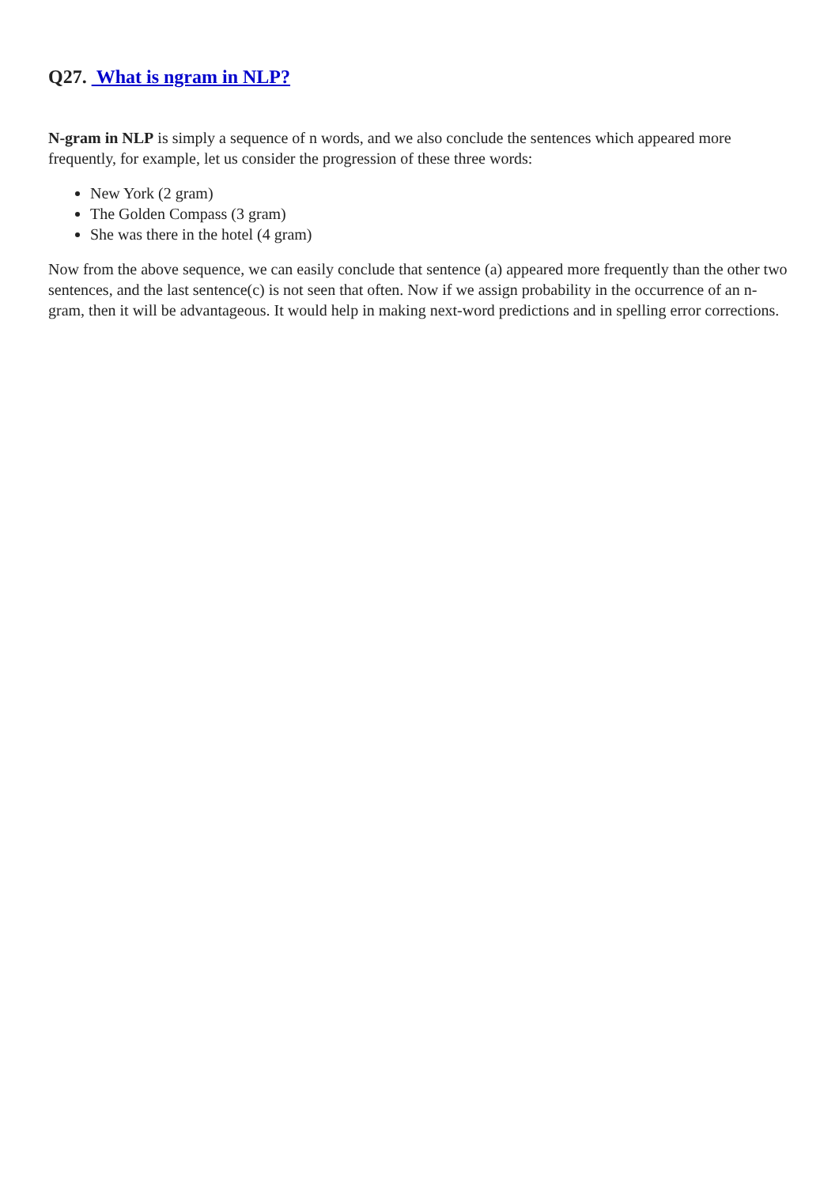Q27. What is ngram in NLP?
N-gram in NLP is simply a sequence of n words, and we also conclude the sentences which appeared more frequently, for example, let us consider the progression of these three words:
New York (2 gram)
The Golden Compass (3 gram)
She was there in the hotel (4 gram)
Now from the above sequence, we can easily conclude that sentence (a) appeared more frequently than the other two sentences, and the last sentence(c) is not seen that often. Now if we assign probability in the occurrence of an n-gram, then it will be advantageous. It would help in making next-word predictions and in spelling error corrections.